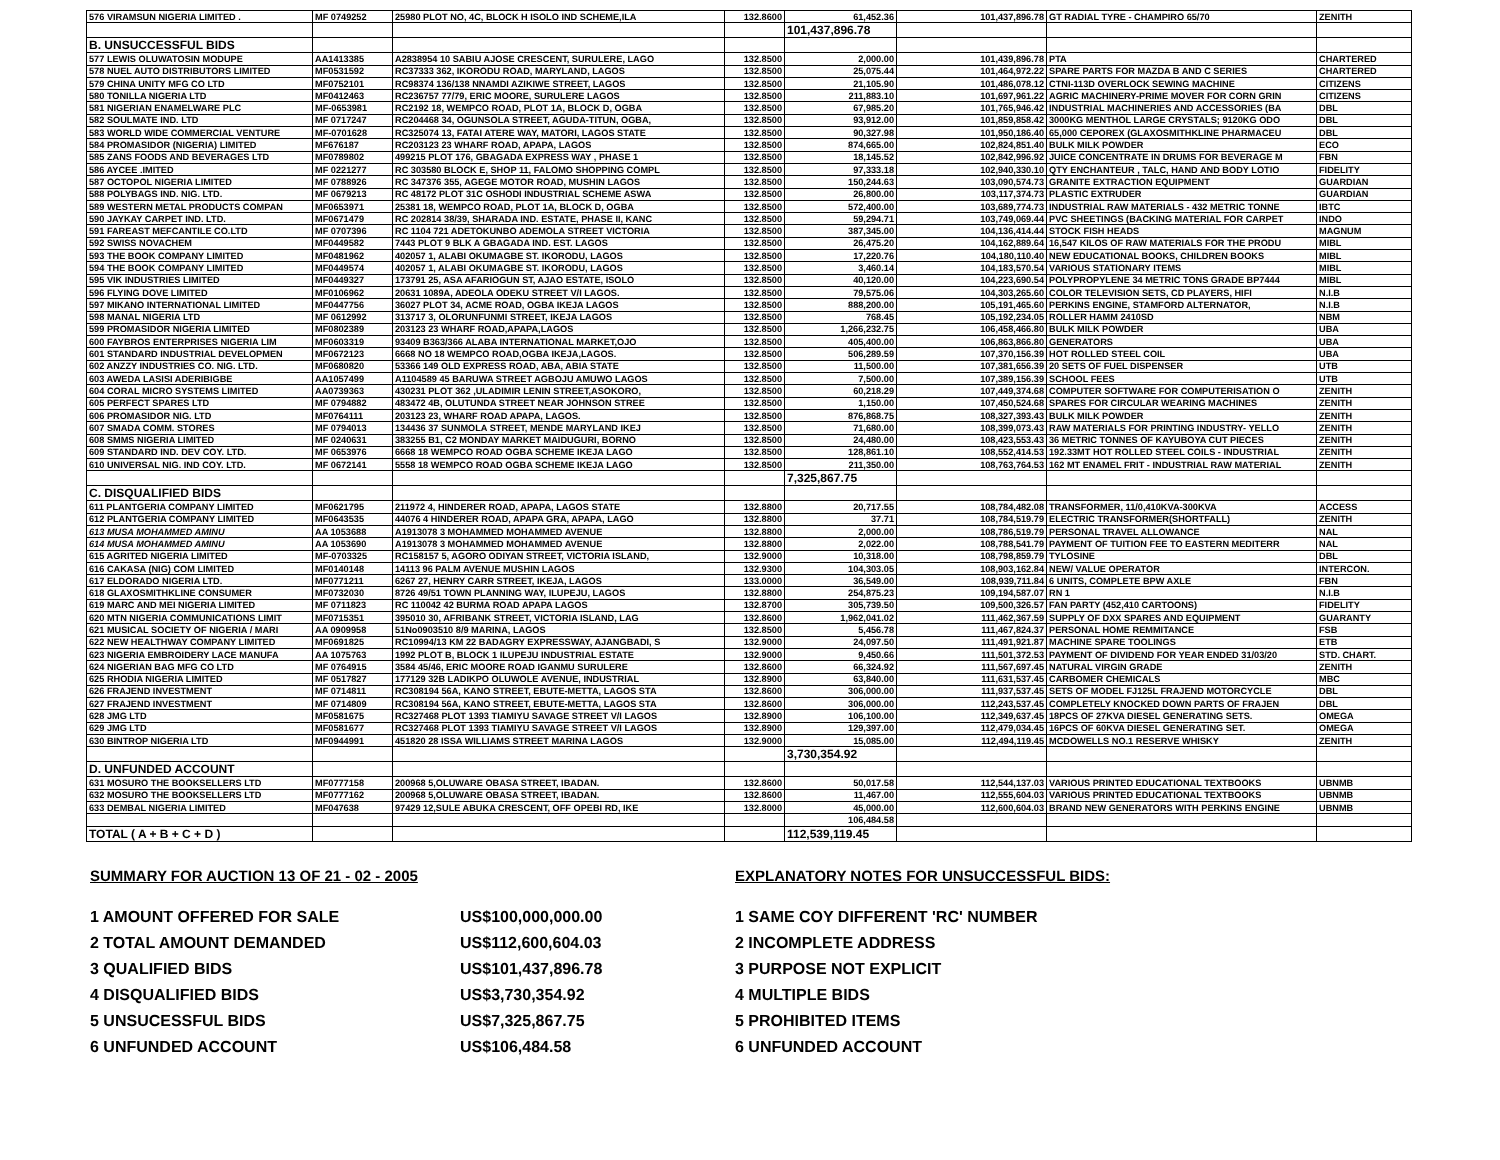| 576 VIRAMSUN NIGERIA LIMITED . | MF 0749252 | 25980 PLOT NO, 4C, BLOCK H ISOLO IND SCHEME,ILA | 132.8600 | 61,452.36 | 101,437,896.78 | GT RADIAL TYRE - CHAMPIRO 65/70 | ZENITH |
| | | | | 101,437,896.78 | | | |
| B. UNSUCCESSFUL BIDS | | | | | | | |
| 577 LEWIS OLUWATOSIN MODUPE | AA1413385 | A2838954 10 SABIU AJOSE CRESCENT, SURULERE, LAGO | 132.8500 | 2,000.00 | 101,439,896.78 | PTA | CHARTERED |
| 578 NUEL AUTO DISTRIBUTORS LIMITED | MF0531592 | RC37333 362, IKORODU ROAD, MARYLAND, LAGOS | 132.8500 | 25,075.44 | 101,464,972.22 | SPARE PARTS FOR MAZDA B AND C SERIES | CHARTERED |
| 579 CHINA UNITY MFG CO LTD | MF0752101 | RC98374 136/138 NNAMDI AZIKIWE STREET, LAGOS | 132.8500 | 21,105.90 | 101,486,078.12 | CTNI-113D OVERLOCK SEWING MACHINE | CITIZENS |
| 580 TONILLA NIGERIA LTD | MF0412463 | RC236757 77/79, ERIC MOORE, SURULERE LAGOS | 132.8500 | 211,883.10 | 101,697,961.22 | AGRIC MACHINERY-PRIME MOVER FOR CORN GRIN | CITIZENS |
| 581 NIGERIAN ENAMELWARE PLC | MF-0653981 | RC2192 18, WEMPCO ROAD, PLOT 1A, BLOCK D, OGBA | 132.8500 | 67,985.20 | 101,765,946.42 | INDUSTRIAL MACHINERIES AND ACCESSORIES (BA | DBL |
| 582 SOULMATE IND. LTD | MF 0717247 | RC204468 34, OGUNSOLA STREET, AGUDA-TITUN, OGBA, | 132.8500 | 93,912.00 | 101,859,858.42 | 3000KG MENTHOL LARGE CRYSTALS; 9120KG ODO | DBL |
| 583 WORLD WIDE COMMERCIAL VENTURE | MF-0701628 | RC325074 13, FATAI ATERE WAY, MATORI, LAGOS STATE | 132.8500 | 90,327.98 | 101,950,186.40 | 65,000 CEPOREX (GLAXOSMITHKLINE PHARMACEU | DBL |
| 584 PROMASIDOR (NIGERIA) LIMITED | MF676187 | RC203123 23 WHARF ROAD, APAPA, LAGOS | 132.8500 | 874,665.00 | 102,824,851.40 | BULK MILK POWDER | ECO |
| 585 ZANS FOODS AND BEVERAGES LTD | MF0789802 | 499215 PLOT 176, GBAGADA EXPRESS WAY , PHASE 1 | 132.8500 | 18,145.52 | 102,842,996.92 | JUICE CONCENTRATE IN DRUMS FOR BEVERAGE M | FBN |
| 586 AYCEE .IMITED | MF 0221277 | RC 303580 BLOCK E, SHOP 11, FALOMO SHOPPING COMPL | 132.8500 | 97,333.18 | 102,940,330.10 | QTY ENCHANTEUR , TALC, HAND AND BODY LOTIO | FIDELITY |
| 587 OCTOPOL NIGERIA LIMITED | MF 0788926 | RC 347376 355, AGEGE MOTOR ROAD, MUSHIN LAGOS | 132.8500 | 150,244.63 | 103,090,574.73 | GRANITE EXTRACTION EQUIPMENT | GUARDIAN |
| 588 POLYBAGS IND. NIG. LTD. | MF 0679213 | RC 48172 PLOT 31C OSHODI INDUSTRIAL SCHEME ASWA | 132.8500 | 26,800.00 | 103,117,374.73 | PLASTIC EXTRUDER | GUARDIAN |
| 589 WESTERN METAL PRODUCTS COMPAN | MF0653971 | 25381 18, WEMPCO ROAD, PLOT 1A, BLOCK D, OGBA | 132.8500 | 572,400.00 | 103,689,774.73 | INDUSTRIAL RAW MATERIALS - 432 METRIC TONNE | IBTC |
| 590 JAYKAY CARPET IND. LTD. | MF0671479 | RC 202814 38/39, SHARADA IND. ESTATE, PHASE II, KANC | 132.8500 | 59,294.71 | 103,749,069.44 | PVC SHEETINGS (BACKING MATERIAL FOR CARPET | INDO |
| 591 FAREAST MEFCANTILE CO.LTD | MF 0707396 | RC 1104 721 ADETOKUNBO ADEMOLA STREET VICTORIA | 132.8500 | 387,345.00 | 104,136,414.44 | STOCK FISH HEADS | MAGNUM |
| 592 SWISS NOVACHEM | MF0449582 | 7443 PLOT 9 BLK A GBAGADA IND. EST. LAGOS | 132.8500 | 26,475.20 | 104,162,889.64 | 16,547 KILOS OF RAW MATERIALS FOR THE PRODU | MIBL |
| 593 THE BOOK COMPANY LIMITED | MF0481962 | 402057 1, ALABI OKUMAGBE ST. IKORODU, LAGOS | 132.8500 | 17,220.76 | 104,180,110.40 | NEW EDUCATIONAL BOOKS, CHILDREN BOOKS | MIBL |
| 594 THE BOOK COMPANY LIMITED | MF0449574 | 402057 1, ALABI OKUMAGBE ST. IKORODU, LAGOS | 132.8500 | 3,460.14 | 104,183,570.54 | VARIOUS STATIONARY ITEMS | MIBL |
| 595 VIK INDUSTRIES LIMITED | MF0449327 | 173791 25, ASA AFARIOGUN ST, AJAO ESTATE, ISOLO | 132.8500 | 40,120.00 | 104,223,690.54 | POLYPROPYLENE 34 METRIC TONS GRADE BP7444 | MIBL |
| 596 FLYING DOVE LIMITED | MF0106962 | 20631 1089A, ADEOLA ODEKU STREET V/I LAGOS. | 132.8500 | 79,575.06 | 104,303,265.60 | COLOR TELEVISION SETS, CD PLAYERS, HIFI | N.I.B |
| 597 MIKANO INTERNATIONAL LIMITED | MF0447756 | 36027 PLOT 34, ACME ROAD, OGBA IKEJA LAGOS | 132.8500 | 888,200.00 | 105,191,465.60 | PERKINS ENGINE, STAMFORD ALTERNATOR, | N.I.B |
| 598 MANAL NIGERIA LTD | MF 0612992 | 313717 3, OLORUNFUNMI STREET, IKEJA LAGOS | 132.8500 | 768.45 | 105,192,234.05 | ROLLER HAMM 2410SD | NBM |
| 599 PROMASIDOR NIGERIA LIMITED | MF0802389 | 203123 23 WHARF ROAD,APAPA,LAGOS | 132.8500 | 1,266,232.75 | 106,458,466.80 | BULK MILK POWDER | UBA |
| 600 FAYBROS ENTERPRISES NIGERIA LIM | MF0603319 | 93409 B363/366 ALABA INTERNATIONAL MARKET,OJO | 132.8500 | 405,400.00 | 106,863,866.80 | GENERATORS | UBA |
| 601 STANDARD INDUSTRIAL DEVELOPMEN | MF0672123 | 6668 NO 18 WEMPCO ROAD,OGBA IKEJA,LAGOS. | 132.8500 | 506,289.59 | 107,370,156.39 | HOT ROLLED STEEL COIL | UBA |
| 602 ANZZY INDUSTRIES CO. NIG. LTD. | MF0680820 | 53366 149 OLD EXPRESS ROAD, ABA, ABIA STATE | 132.8500 | 11,500.00 | 107,381,656.39 | 20 SETS OF FUEL DISPENSER | UTB |
| 603 AWEDA LASISI ADERIBIGBE | AA1057499 | A1104589 45 BARUWA STREET AGBOJU AMUWO LAGOS | 132.8500 | 7,500.00 | 107,389,156.39 | SCHOOL FEES | UTB |
| 604 CORAL MICRO SYSTEMS LIMITED | AA0739363 | 430231 PLOT 362 ,ULADIMIR LENIN STREET,ASOKORO, | 132.8500 | 60,218.29 | 107,449,374.68 | COMPUTER SOFTWARE FOR COMPUTERISATION O | ZENITH |
| 605 PERFECT SPARES LTD | MF 0794882 | 483472 4B, OLUTUNDA STREET NEAR JOHNSON STREE | 132.8500 | 1,150.00 | 107,450,524.68 | SPARES FOR CIRCULAR WEARING MACHINES | ZENITH |
| 606 PROMASIDOR NIG. LTD | MF0764111 | 203123 23, WHARF ROAD APAPA, LAGOS. | 132.8500 | 876,868.75 | 108,327,393.43 | BULK MILK POWDER | ZENITH |
| 607 SMADA COMM. STORES | MF 0794013 | 134436 37 SUNMOLA STREET, MENDE MARYLAND IKEJ | 132.8500 | 71,680.00 | 108,399,073.43 | RAW MATERIALS FOR PRINTING INDUSTRY- YELLO | ZENITH |
| 608 SMMS NIGERIA LIMITED | MF 0240631 | 383255 B1, C2 MONDAY MARKET MAIDUGURI, BORNO | 132.8500 | 24,480.00 | 108,423,553.43 | 36 METRIC TONNES OF KAYUBOYA CUT PIECES | ZENITH |
| 609 STANDARD IND. DEV COY. LTD. | MF 0653976 | 6668 18 WEMPCO ROAD OGBA SCHEME IKEJA LAGO | 132.8500 | 128,861.10 | 108,552,414.53 | 192.33MT HOT ROLLED STEEL COILS - INDUSTRIAL | ZENITH |
| 610 UNIVERSAL NIG. IND COY. LTD. | MF 0672141 | 5558 18 WEMPCO ROAD OGBA SCHEME IKEJA LAGO | 132.8500 | 211,350.00 | 108,763,764.53 | 162 MT ENAMEL FRIT - INDUSTRIAL RAW MATERIAL | ZENITH |
| | | | | 7,325,867.75 | | | |
| C. DISQUALIFIED BIDS | | | | | | | |
| 611 PLANTGERIA COMPANY LIMITED | MF0621795 | 211972 4, HINDERER ROAD, APAPA, LAGOS STATE | 132.8800 | 20,717.55 | 108,784,482.08 | TRANSFORMER, 11/0,410KVA-300KVA | ACCESS |
| 612 PLANTGERIA COMPANY LIMITED | MF0643535 | 44076 4 HINDERER ROAD, APAPA GRA, APAPA, LAGO | 132.8800 | 37.71 | 108,784,519.79 | ELECTRIC TRANSFORMER(SHORTFALL) | ZENITH |
| 613 MUSA MOHAMMED AMINU | AA 1053688 | A1913078 3 MOHAMMED MOHAMMED AVENUE | 132.8800 | 2,000.00 | 108,786,519.79 | PERSONAL TRAVEL ALLOWANCE | NAL |
| 614 MUSA MOHAMMED AMINU | AA 1053690 | A1913078 3 MOHAMMED MOHAMMED AVENUE | 132.8800 | 2,022.00 | 108,788,541.79 | PAYMENT OF TUITION FEE TO EASTERN MEDITERR | NAL |
| 615 AGRITED NIGERIA LIMITED | MF-0703325 | RC158157 5, AGORO ODIYAN STREET, VICTORIA ISLAND, | 132.9000 | 10,318.00 | 108,798,859.79 | TYLOSINE | DBL |
| 616 CAKASA (NIG) COM LIMITED | MF0140148 | 14113 96 PALM AVENUE MUSHIN LAGOS | 132.9300 | 104,303.05 | 108,903,162.84 | NEW/ VALUE OPERATOR | INTERCON. |
| 617 ELDORADO NIGERIA LTD. | MF0771211 | 6267 27, HENRY CARR STREET, IKEJA, LAGOS | 133.0000 | 36,549.00 | 108,939,711.84 | 6 UNITS, COMPLETE BPW AXLE | FBN |
| 618 GLAXOSMITHKLINE CONSUMER | MF0732030 | 8726 49/51 TOWN PLANNING WAY, ILUPEJU, LAGOS | 132.8800 | 254,875.23 | 109,194,587.07 | RN 1 | N.I.B |
| 619 MARC AND MEI NIGERIA LIMITED | MF 0711823 | RC 110042 42 BURMA ROAD APAPA LAGOS | 132.8700 | 305,739.50 | 109,500,326.57 | FAN PARTY (452,410 CARTOONS) | FIDELITY |
| 620 MTN NIGERIA COMMUNICATIONS LIMIT | MF0715351 | 395010 30, AFRIBANK STREET, VICTORIA ISLAND, LAG | 132.8600 | 1,962,041.02 | 111,462,367.59 | SUPPLY OF DXX SPARES AND EQUIPMENT | GUARANTY |
| 621 MUSICAL SOCIETY OF NIGERIA / MARI | AA 0909958 | 51No0903510 8/9 MARINA, LAGOS | 132.8500 | 5,456.78 | 111,467,824.37 | PERSONAL HOME REMMITANCE | FSB |
| 622 NEW HEALTHWAY COMPANY LIMITED | MF0691825 | RC10994/13 KM 22 BADAGRY EXPRESSWAY, AJANGBADI, S | 132.9000 | 24,097.50 | 111,491,921.87 | MACHINE SPARE TOOLINGS | ETB |
| 623 NIGERIA EMBROIDERY LACE MANUFA | AA 1075763 | 1992 PLOT B, BLOCK 1 ILUPEJU INDUSTRIAL ESTATE | 132.9000 | 9,450.66 | 111,501,372.53 | PAYMENT OF DIVIDEND FOR YEAR ENDED 31/03/20 | STD. CHART. |
| 624 NIGERIAN BAG MFG CO LTD | MF 0764915 | 3584 45/46, ERIC MOORE ROAD IGANMU SURULERE | 132.8600 | 66,324.92 | 111,567,697.45 | NATURAL VIRGIN GRADE | ZENITH |
| 625 RHODIA NIGERIA LIMITED | MF 0517827 | 177129 32B LADIKPO OLUWOLE AVENUE, INDUSTRIAL | 132.8900 | 63,840.00 | 111,631,537.45 | CARBOMER CHEMICALS | MBC |
| 626 FRAJEND INVESTMENT | MF 0714811 | RC308194 56A, KANO STREET, EBUTE-METTA, LAGOS STA | 132.8600 | 306,000.00 | 111,937,537.45 | SETS OF MODEL FJ125L FRAJEND MOTORCYCLE | DBL |
| 627 FRAJEND INVESTMENT | MF 0714809 | RC308194 56A, KANO STREET, EBUTE-METTA, LAGOS STA | 132.8600 | 306,000.00 | 112,243,537.45 | COMPLETELY KNOCKED DOWN PARTS OF FRAJEN | DBL |
| 628 JMG LTD | MF0581675 | RC327468 PLOT 1393 TIAMIYU SAVAGE STREET V/I LAGOS | 132.8900 | 106,100.00 | 112,349,637.45 | 18PCS OF 27KVA DIESEL GENERATING SETS. | OMEGA |
| 629 JMG LTD | MF0581677 | RC327468 PLOT 1393 TIAMIYU SAVAGE STREET V/I LAGOS | 132.8900 | 129,397.00 | 112,479,034.45 | 16PCS OF 60KVA DIESEL GENERATING SET. | OMEGA |
| 630 BINTROP NIGERIA LTD | MF0944991 | 451820 28 ISSA WILLIAMS STREET MARINA LAGOS | 132.9000 | 15,085.00 | 112,494,119.45 | MCDOWELLS NO.1 RESERVE WHISKY | ZENITH |
| | | | | 3,730,354.92 | | | |
| D. UNFUNDED ACCOUNT | | | | | | | |
| 631 MOSURO THE BOOKSELLERS LTD | MF0777158 | 200968 5,OLUWARE OBASA STREET, IBADAN. | 132.8600 | 50,017.58 | 112,544,137.03 | VARIOUS PRINTED EDUCATIONAL TEXTBOOKS | UBNMB |
| 632 MOSURO THE BOOKSELLERS LTD | MF0777162 | 200968 5,OLUWARE OBASA STREET, IBADAN. | 132.8600 | 11,467.00 | 112,555,604.03 | VARIOUS PRINTED EDUCATIONAL TEXTBOOKS | UBNMB |
| 633 DEMBAL NIGERIA LIMITED | MF047638 | 97429 12,SULE ABUKA CRESCENT, OFF OPEBI RD, IKE | 132.8000 | 45,000.00 | 112,600,604.03 | BRAND NEW GENERATORS WITH PERKINS ENGINE | UBNMB |
| | | | | 106,484.58 | | | |
| TOTAL ( A + B + C + D ) | | | | 112,539,119.45 | | | |
SUMMARY FOR AUCTION 13 OF 21 - 02 - 2005
| 1 AMOUNT OFFERED FOR SALE | US$100,000,000.00 |
| 2 TOTAL AMOUNT DEMANDED | US$112,600,604.03 |
| 3 QUALIFIED BIDS | US$101,437,896.78 |
| 4 DISQUALIFIED BIDS | US$3,730,354.92 |
| 5 UNSUCESSFUL BIDS | US$7,325,867.75 |
| 6 UNFUNDED ACCOUNT | US$106,484.58 |
EXPLANATORY NOTES FOR UNSUCCESSFUL BIDS:
| 1 SAME COY DIFFERENT 'RC' NUMBER |
| 2 INCOMPLETE ADDRESS |
| 3 PURPOSE NOT EXPLICIT |
| 4 MULTIPLE BIDS |
| 5 PROHIBITED ITEMS |
| 6 UNFUNDED ACCOUNT |